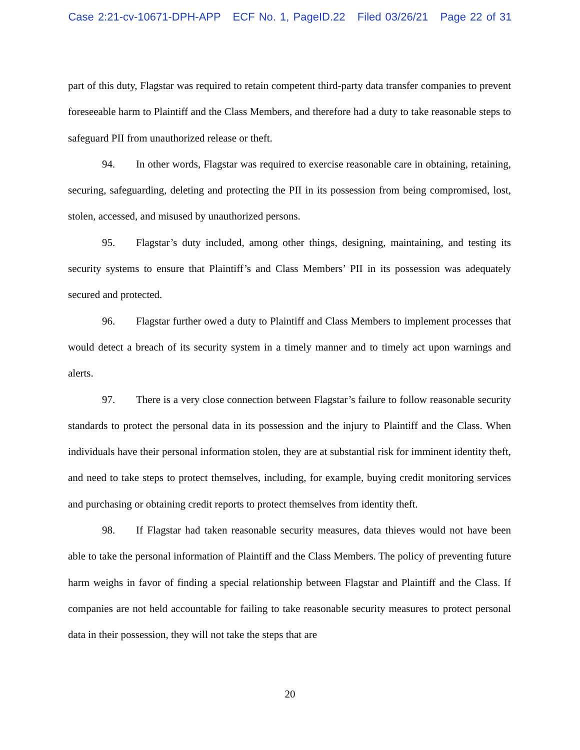Case 2:21-cv-10671-DPH-APP ECF No. 1, PageID.22 Filed 03/26/21 Page 22 of 31
part of this duty, Flagstar was required to retain competent third-party data transfer companies to prevent foreseeable harm to Plaintiff and the Class Members, and therefore had a duty to take reasonable steps to safeguard PII from unauthorized release or theft.
94. In other words, Flagstar was required to exercise reasonable care in obtaining, retaining, securing, safeguarding, deleting and protecting the PII in its possession from being compromised, lost, stolen, accessed, and misused by unauthorized persons.
95. Flagstar’s duty included, among other things, designing, maintaining, and testing its security systems to ensure that Plaintiff’s and Class Members’ PII in its possession was adequately secured and protected.
96. Flagstar further owed a duty to Plaintiff and Class Members to implement processes that would detect a breach of its security system in a timely manner and to timely act upon warnings and alerts.
97. There is a very close connection between Flagstar’s failure to follow reasonable security standards to protect the personal data in its possession and the injury to Plaintiff and the Class. When individuals have their personal information stolen, they are at substantial risk for imminent identity theft, and need to take steps to protect themselves, including, for example, buying credit monitoring services and purchasing or obtaining credit reports to protect themselves from identity theft.
98. If Flagstar had taken reasonable security measures, data thieves would not have been able to take the personal information of Plaintiff and the Class Members. The policy of preventing future harm weighs in favor of finding a special relationship between Flagstar and Plaintiff and the Class. If companies are not held accountable for failing to take reasonable security measures to protect personal data in their possession, they will not take the steps that are
20